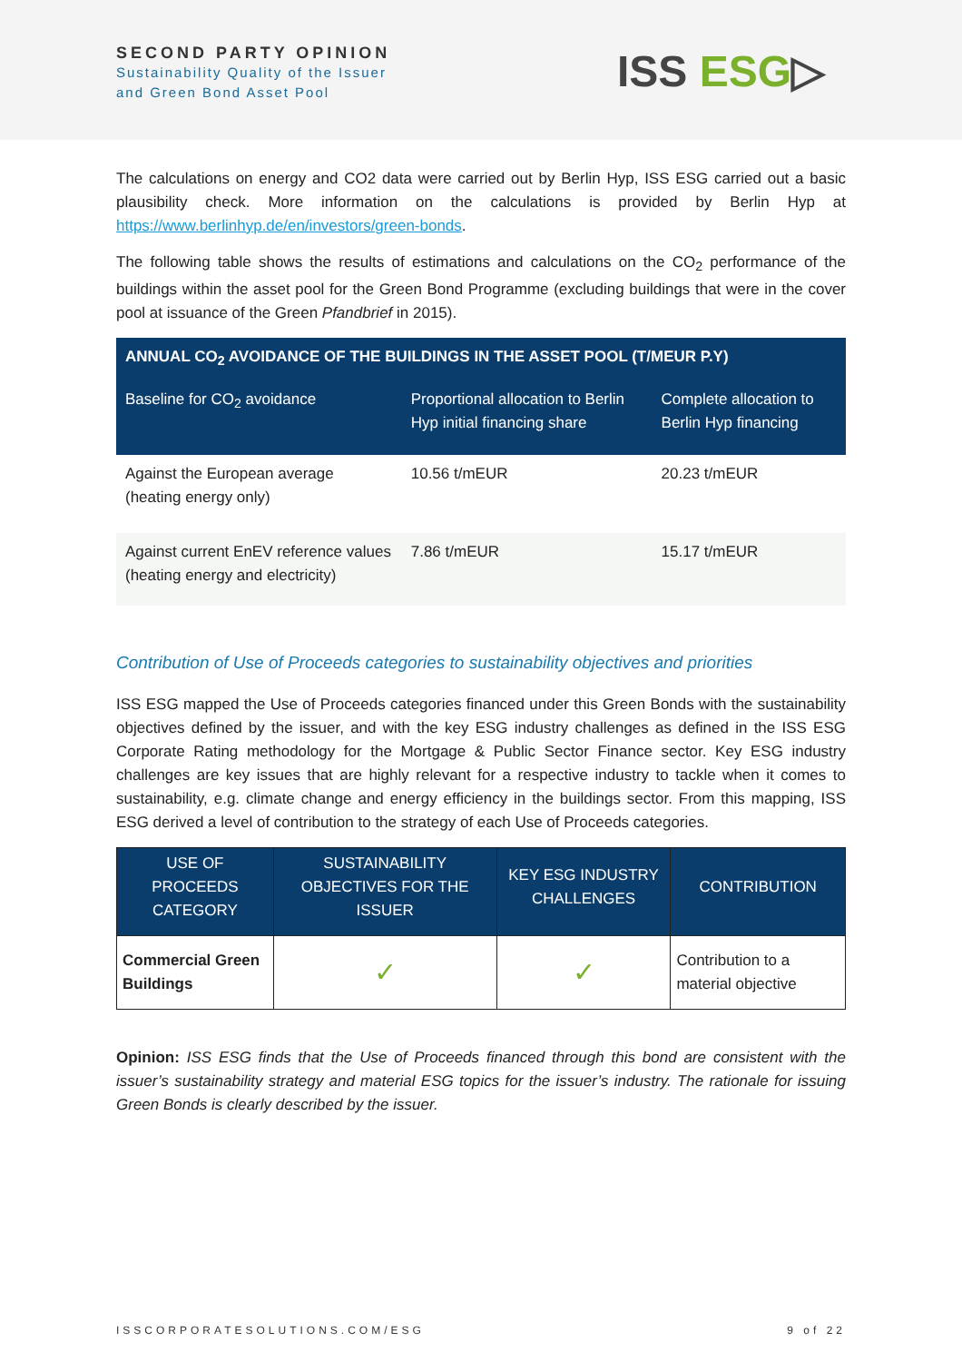SECOND PARTY OPINION
Sustainability Quality of the Issuer
and Green Bond Asset Pool
ISS ESG▷
The calculations on energy and CO2 data were carried out by Berlin Hyp, ISS ESG carried out a basic plausibility check. More information on the calculations is provided by Berlin Hyp at https://www.berlinhyp.de/en/investors/green-bonds.
The following table shows the results of estimations and calculations on the CO<sub>2</sub> performance of the buildings within the asset pool for the Green Bond Programme (excluding buildings that were in the cover pool at issuance of the Green Pfandbrief in 2015).
| ANNUAL CO<sub>2</sub> AVOIDANCE OF THE BUILDINGS IN THE ASSET POOL (T/MEUR P.Y) | | |
| --- | --- | --- |
| Baseline for CO<sub>2</sub> avoidance | Proportional allocation to Berlin Hyp initial financing share | Complete allocation to Berlin Hyp financing |
| Against the European average (heating energy only) | 10.56 t/mEUR | 20.23 t/mEUR |
| Against current EnEV reference values (heating energy and electricity) | 7.86 t/mEUR | 15.17 t/mEUR |
Contribution of Use of Proceeds categories to sustainability objectives and priorities
ISS ESG mapped the Use of Proceeds categories financed under this Green Bonds with the sustainability objectives defined by the issuer, and with the key ESG industry challenges as defined in the ISS ESG Corporate Rating methodology for the Mortgage & Public Sector Finance sector. Key ESG industry challenges are key issues that are highly relevant for a respective industry to tackle when it comes to sustainability, e.g. climate change and energy efficiency in the buildings sector. From this mapping, ISS ESG derived a level of contribution to the strategy of each Use of Proceeds categories.
| USE OF PROCEEDS CATEGORY | SUSTAINABILITY OBJECTIVES FOR THE ISSUER | KEY ESG INDUSTRY CHALLENGES | CONTRIBUTION |
| --- | --- | --- | --- |
| Commercial Green Buildings | ✓ | ✓ | Contribution to a material objective |
Opinion: ISS ESG finds that the Use of Proceeds financed through this bond are consistent with the issuer’s sustainability strategy and material ESG topics for the issuer’s industry. The rationale for issuing Green Bonds is clearly described by the issuer.
ISSCORPORATESOLUTIONS.COM/ESG 9 of 22